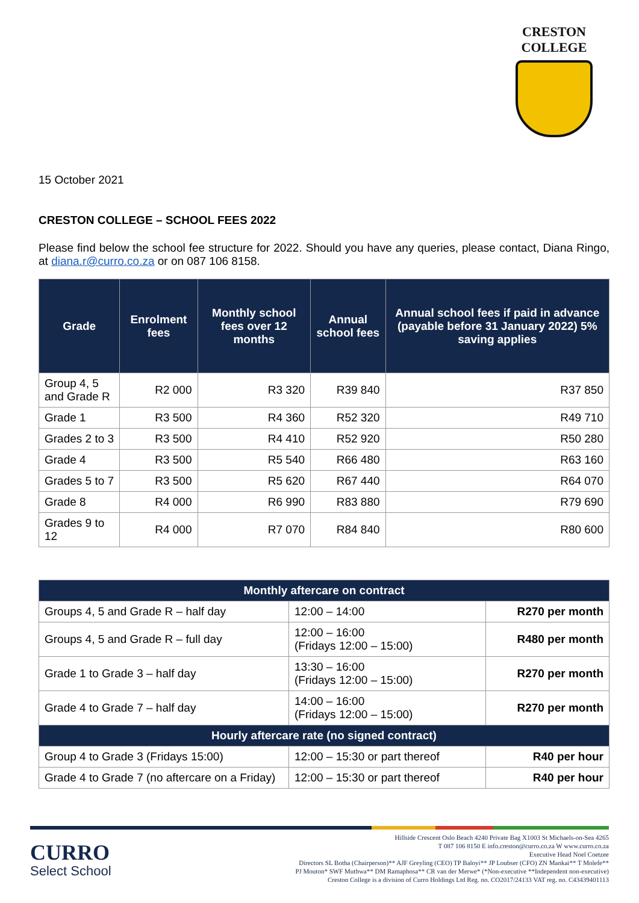CRESTON COLLEGE
15 October 2021
CRESTON COLLEGE – SCHOOL FEES 2022
Please find below the school fee structure for 2022. Should you have any queries, please contact, Diana Ringo, at diana.r@curro.co.za or on 087 106 8158.
| Grade | Enrolment fees | Monthly school fees over 12 months | Annual school fees | Annual school fees if paid in advance (payable before 31 January 2022) 5% saving applies |
| --- | --- | --- | --- | --- |
| Group 4, 5 and Grade R | R2 000 | R3 320 | R39 840 | R37 850 |
| Grade 1 | R3 500 | R4 360 | R52 320 | R49 710 |
| Grades 2 to 3 | R3 500 | R4 410 | R52 920 | R50 280 |
| Grade 4 | R3 500 | R5 540 | R66 480 | R63 160 |
| Grades 5 to 7 | R3 500 | R5 620 | R67 440 | R64 070 |
| Grade 8 | R4 000 | R6 990 | R83 880 | R79 690 |
| Grades 9 to 12 | R4 000 | R7 070 | R84 840 | R80 600 |
| Monthly aftercare on contract | | |
| Groups 4, 5 and Grade R – half day | 12:00 – 14:00 | R270 per month |
| Groups 4, 5 and Grade R – full day | 12:00 – 16:00 (Fridays 12:00 – 15:00) | R480 per month |
| Grade 1 to Grade 3 – half day | 13:30 – 16:00 (Fridays 12:00 – 15:00) | R270 per month |
| Grade 4 to Grade 7 – half day | 14:00 – 16:00 (Fridays 12:00 – 15:00) | R270 per month |
| Hourly aftercare rate (no signed contract) | | |
| Group 4 to Grade 3 (Fridays 15:00) | 12:00 – 15:30 or part thereof | R40 per hour |
| Grade 4 to Grade 7 (no aftercare on a Friday) | 12:00 – 15:30 or part thereof | R40 per hour |
CURRO
Select School
Hillside Crescent Oslo Beach 4240 Private Bag X1003 St Michaels-on-Sea 4265
T 087 106 8150 E info.creston@curro.co.za W www.curro.co.za
Executive Head Noel Coetzee
Directors SL Botha (Chairperson)** AJF Greyling (CEO) TP Baloyi** JP Loubser (CFO) ZN Mankai** T Molefe**
PJ Mouton* SWF Muthwa** DM Ramaphosa** CR van der Merwe* (*Non-executive **Independent non-executive)
Creston College is a division of Curro Holdings Ltd Reg. no. CO2017/24133 VAT reg. no. C43439401113